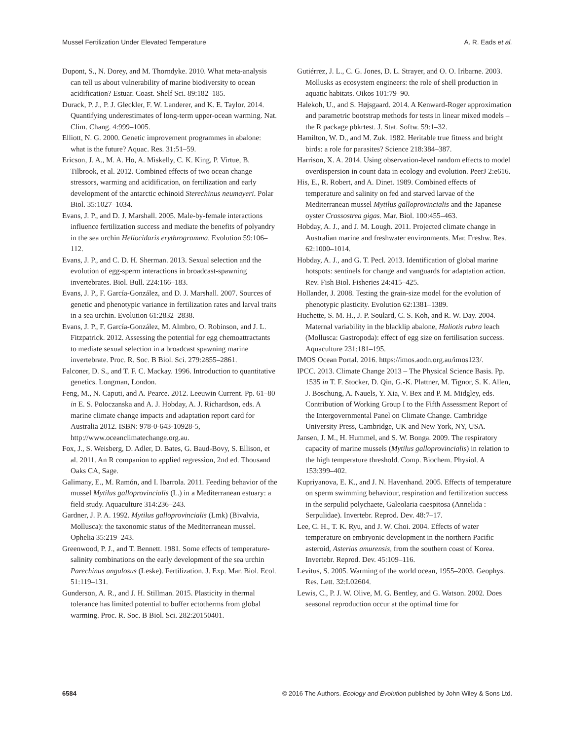Mussel Fertilization Under Elevated Temperature A. R. Eads et al.
Dupont, S., N. Dorey, and M. Thorndyke. 2010. What meta-analysis can tell us about vulnerability of marine biodiversity to ocean acidification? Estuar. Coast. Shelf Sci. 89:182–185.
Durack, P. J., P. J. Gleckler, F. W. Landerer, and K. E. Taylor. 2014. Quantifying underestimates of long-term upper-ocean warming. Nat. Clim. Chang. 4:999–1005.
Elliott, N. G. 2000. Genetic improvement programmes in abalone: what is the future? Aquac. Res. 31:51–59.
Ericson, J. A., M. A. Ho, A. Miskelly, C. K. King, P. Virtue, B. Tilbrook, et al. 2012. Combined effects of two ocean change stressors, warming and acidification, on fertilization and early development of the antarctic echinoid Sterechinus neumayeri. Polar Biol. 35:1027–1034.
Evans, J. P., and D. J. Marshall. 2005. Male-by-female interactions influence fertilization success and mediate the benefits of polyandry in the sea urchin Heliocidaris erythrogramma. Evolution 59:106–112.
Evans, J. P., and C. D. H. Sherman. 2013. Sexual selection and the evolution of egg-sperm interactions in broadcast-spawning invertebrates. Biol. Bull. 224:166–183.
Evans, J. P., F. García-González, and D. J. Marshall. 2007. Sources of genetic and phenotypic variance in fertilization rates and larval traits in a sea urchin. Evolution 61:2832–2838.
Evans, J. P., F. García-González, M. Almbro, O. Robinson, and J. L. Fitzpatrick. 2012. Assessing the potential for egg chemoattractants to mediate sexual selection in a broadcast spawning marine invertebrate. Proc. R. Soc. B Biol. Sci. 279:2855–2861.
Falconer, D. S., and T. F. C. Mackay. 1996. Introduction to quantitative genetics. Longman, London.
Feng, M., N. Caputi, and A. Pearce. 2012. Leeuwin Current. Pp. 61–80 in E. S. Poloczanska and A. J. Hobday, A. J. Richardson, eds. A marine climate change impacts and adaptation report card for Australia 2012. ISBN: 978-0-643-10928-5, http://www.oceanclimatechange.org.au.
Fox, J., S. Weisberg, D. Adler, D. Bates, G. Baud-Bovy, S. Ellison, et al. 2011. An R companion to applied regression, 2nd ed. Thousand Oaks CA, Sage.
Galimany, E., M. Ramón, and I. Ibarrola. 2011. Feeding behavior of the mussel Mytilus galloprovincialis (L.) in a Mediterranean estuary: a field study. Aquaculture 314:236–243.
Gardner, J. P. A. 1992. Mytilus galloprovincialis (Lmk) (Bivalvia, Mollusca): the taxonomic status of the Mediterranean mussel. Ophelia 35:219–243.
Greenwood, P. J., and T. Bennett. 1981. Some effects of temperature-salinity combinations on the early development of the sea urchin Parechinus angulosus (Leske). Fertilization. J. Exp. Mar. Biol. Ecol. 51:119–131.
Gunderson, A. R., and J. H. Stillman. 2015. Plasticity in thermal tolerance has limited potential to buffer ectotherms from global warming. Proc. R. Soc. B Biol. Sci. 282:20150401.
Gutiérrez, J. L., C. G. Jones, D. L. Strayer, and O. O. Iribarne. 2003. Mollusks as ecosystem engineers: the role of shell production in aquatic habitats. Oikos 101:79–90.
Halekoh, U., and S. Højsgaard. 2014. A Kenward-Roger approximation and parametric bootstrap methods for tests in linear mixed models – the R package pbkrtest. J. Stat. Softw. 59:1–32.
Hamilton, W. D., and M. Zuk. 1982. Heritable true fitness and bright birds: a role for parasites? Science 218:384–387.
Harrison, X. A. 2014. Using observation-level random effects to model overdispersion in count data in ecology and evolution. PeerJ 2:e616.
His, E., R. Robert, and A. Dinet. 1989. Combined effects of temperature and salinity on fed and starved larvae of the Mediterranean mussel Mytilus galloprovincialis and the Japanese oyster Crassostrea gigas. Mar. Biol. 100:455–463.
Hobday, A. J., and J. M. Lough. 2011. Projected climate change in Australian marine and freshwater environments. Mar. Freshw. Res. 62:1000–1014.
Hobday, A. J., and G. T. Pecl. 2013. Identification of global marine hotspots: sentinels for change and vanguards for adaptation action. Rev. Fish Biol. Fisheries 24:415–425.
Hollander, J. 2008. Testing the grain-size model for the evolution of phenotypic plasticity. Evolution 62:1381–1389.
Huchette, S. M. H., J. P. Soulard, C. S. Koh, and R. W. Day. 2004. Maternal variability in the blacklip abalone, Haliotis rubra leach (Mollusca: Gastropoda): effect of egg size on fertilisation success. Aquaculture 231:181–195.
IMOS Ocean Portal. 2016. https://imos.aodn.org.au/imos123/.
IPCC. 2013. Climate Change 2013 – The Physical Science Basis. Pp. 1535 in T. F. Stocker, D. Qin, G.-K. Plattner, M. Tignor, S. K. Allen, J. Boschung, A. Nauels, Y. Xia, V. Bex and P. M. Midgley, eds. Contribution of Working Group I to the Fifth Assessment Report of the Intergovernmental Panel on Climate Change. Cambridge University Press, Cambridge, UK and New York, NY, USA.
Jansen, J. M., H. Hummel, and S. W. Bonga. 2009. The respiratory capacity of marine mussels (Mytilus galloprovincialis) in relation to the high temperature threshold. Comp. Biochem. Physiol. A 153:399–402.
Kupriyanova, E. K., and J. N. Havenhand. 2005. Effects of temperature on sperm swimming behaviour, respiration and fertilization success in the serpulid polychaete, Galeolaria caespitosa (Annelida : Serpulidae). Invertebr. Reprod. Dev. 48:7–17.
Lee, C. H., T. K. Ryu, and J. W. Choi. 2004. Effects of water temperature on embryonic development in the northern Pacific asteroid, Asterias amurensis, from the southern coast of Korea. Invertebr. Reprod. Dev. 45:109–116.
Levitus, S. 2005. Warming of the world ocean, 1955–2003. Geophys. Res. Lett. 32:L02604.
Lewis, C., P. J. W. Olive, M. G. Bentley, and G. Watson. 2002. Does seasonal reproduction occur at the optimal time for
6584 © 2016 The Authors. Ecology and Evolution published by John Wiley & Sons Ltd.